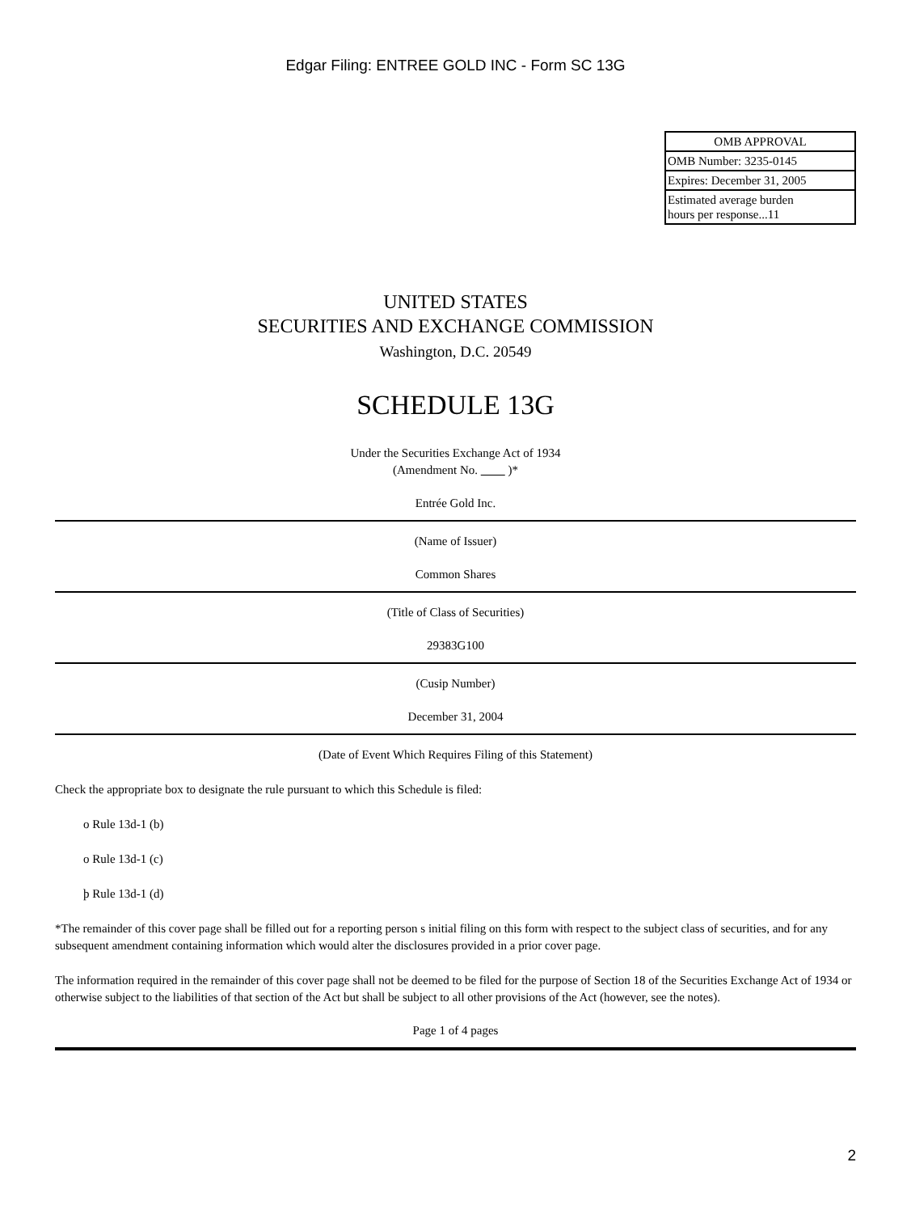Edgar Filing: ENTREE GOLD INC - Form SC 13G
| OMB APPROVAL |
| OMB Number: 3235-0145 |
| Expires: December 31, 2005 |
| Estimated average burden hours per response...11 |
UNITED STATES
SECURITIES AND EXCHANGE COMMISSION
Washington, D.C. 20549
SCHEDULE 13G
Under the Securities Exchange Act of 1934
(Amendment No. )*
Entrée Gold Inc.
(Name of Issuer)
Common Shares
(Title of Class of Securities)
29383G100
(Cusip Number)
December 31, 2004
(Date of Event Which Requires Filing of this Statement)
Check the appropriate box to designate the rule pursuant to which this Schedule is filed:
o Rule 13d-1 (b)
o Rule 13d-1 (c)
þ Rule 13d-1 (d)
*The remainder of this cover page shall be filled out for a reporting person s initial filing on this form with respect to the subject class of securities, and for any subsequent amendment containing information which would alter the disclosures provided in a prior cover page.
The information required in the remainder of this cover page shall not be deemed to be filed for the purpose of Section 18 of the Securities Exchange Act of 1934 or otherwise subject to the liabilities of that section of the Act but shall be subject to all other provisions of the Act (however, see the notes).
Page 1 of 4 pages
2